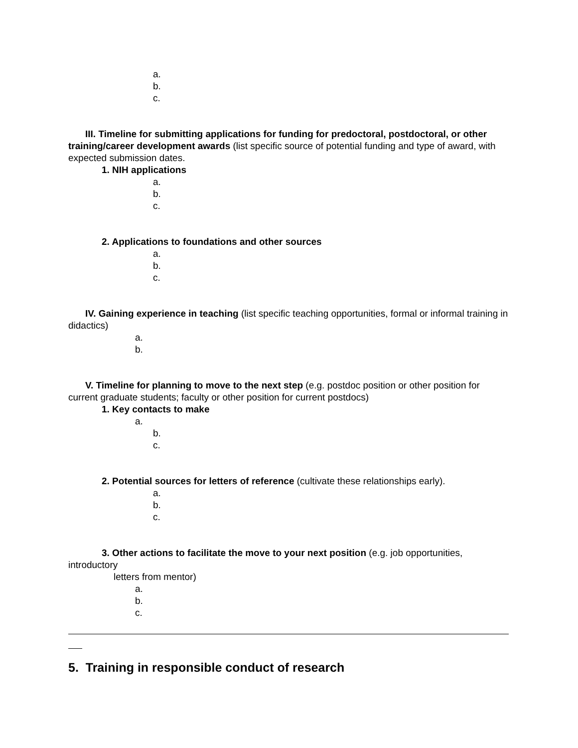a.
b.
c.
III. Timeline for submitting applications for funding for predoctoral, postdoctoral, or other training/career development awards (list specific source of potential funding and type of award, with expected submission dates.
1. NIH applications
a.
b.
c.
2. Applications to foundations and other sources
a.
b.
c.
IV. Gaining experience in teaching (list specific teaching opportunities, formal or informal training in didactics)
a.
b.
V. Timeline for planning to move to the next step (e.g. postdoc position or other position for current graduate students; faculty or other position for current postdocs)
1. Key contacts to make
a.
b.
c.
2. Potential sources for letters of reference (cultivate these relationships early).
a.
b.
c.
3. Other actions to facilitate the move to your next position (e.g. job opportunities,
introductory
letters from mentor)
a.
b.
c.
5. Training in responsible conduct of research